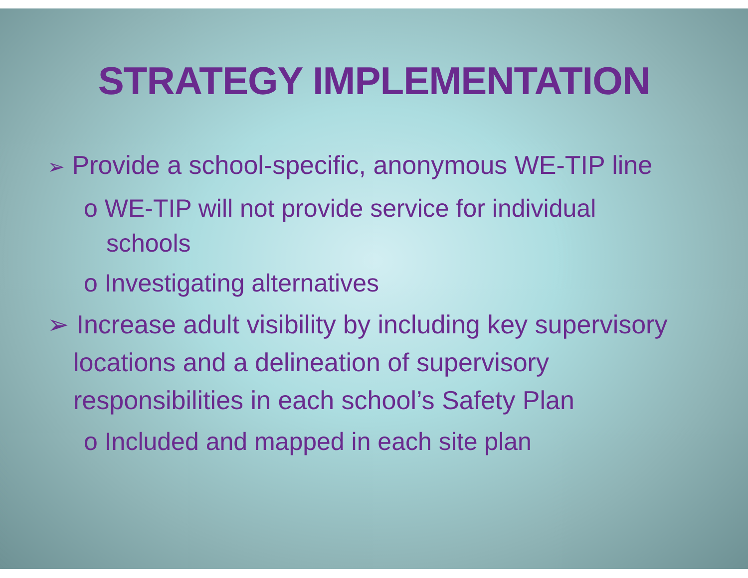STRATEGY IMPLEMENTATION
➢ Provide a school-specific, anonymous WE-TIP line
o WE-TIP will not provide service for individual schools
o Investigating alternatives
➢ Increase adult visibility by including key supervisory locations and a delineation of supervisory responsibilities in each school’s Safety Plan
o Included and mapped in each site plan